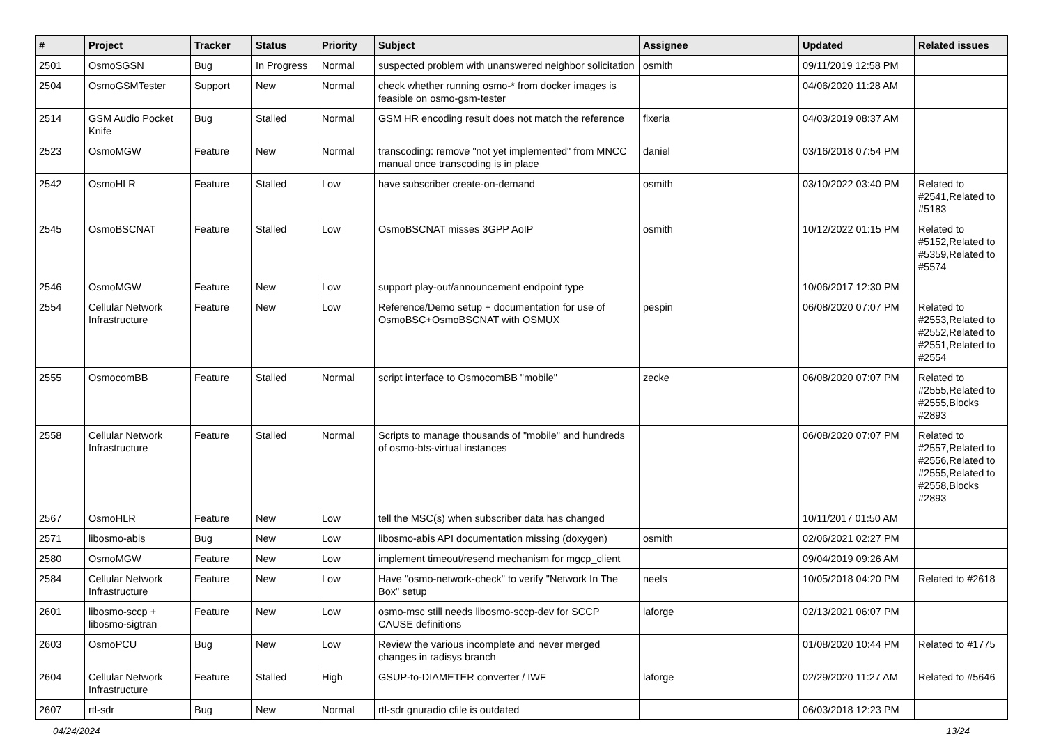| # | Project | Tracker | Status | Priority | Subject | Assignee | Updated | Related issues |
| --- | --- | --- | --- | --- | --- | --- | --- | --- |
| 2501 | OsmoSGSN | Bug | In Progress | Normal | suspected problem with unanswered neighbor solicitation | osmith | 09/11/2019 12:58 PM | |
| 2504 | OsmoGSMTester | Support | New | Normal | check whether running osmo-* from docker images is feasible on osmo-gsm-tester | | 04/06/2020 11:28 AM | |
| 2514 | GSM Audio Pocket Knife | Bug | Stalled | Normal | GSM HR encoding result does not match the reference | fixeria | 04/03/2019 08:37 AM | |
| 2523 | OsmoMGW | Feature | New | Normal | transcoding: remove "not yet implemented" from MNCC manual once transcoding is in place | daniel | 03/16/2018 07:54 PM | |
| 2542 | OsmoHLR | Feature | Stalled | Low | have subscriber create-on-demand | osmith | 03/10/2022 03:40 PM | Related to #2541,Related to #5183 |
| 2545 | OsmoBSCNAT | Feature | Stalled | Low | OsmoBSCNAT misses 3GPP AoIP | osmith | 10/12/2022 01:15 PM | Related to #5152,Related to #5359,Related to #5574 |
| 2546 | OsmoMGW | Feature | New | Low | support play-out/announcement endpoint type | | 10/06/2017 12:30 PM | |
| 2554 | Cellular Network Infrastructure | Feature | New | Low | Reference/Demo setup + documentation for use of OsmoBSC+OsmoBSCNAT with OSMUX | pespin | 06/08/2020 07:07 PM | Related to #2553,Related to #2552,Related to #2551,Related to #2554 |
| 2555 | OsmocomBB | Feature | Stalled | Normal | script interface to OsmocomBB "mobile" | zecke | 06/08/2020 07:07 PM | Related to #2555,Related to #2555,Blocks #2893 |
| 2558 | Cellular Network Infrastructure | Feature | Stalled | Normal | Scripts to manage thousands of "mobile" and hundreds of osmo-bts-virtual instances | | 06/08/2020 07:07 PM | Related to #2557,Related to #2556,Related to #2555,Related to #2558,Blocks #2893 |
| 2567 | OsmoHLR | Feature | New | Low | tell the MSC(s) when subscriber data has changed | | 10/11/2017 01:50 AM | |
| 2571 | libosmo-abis | Bug | New | Low | libosmo-abis API documentation missing (doxygen) | osmith | 02/06/2021 02:27 PM | |
| 2580 | OsmoMGW | Feature | New | Low | implement timeout/resend mechanism for mgcp_client | | 09/04/2019 09:26 AM | |
| 2584 | Cellular Network Infrastructure | Feature | New | Low | Have "osmo-network-check" to verify "Network In The Box" setup | neels | 10/05/2018 04:20 PM | Related to #2618 |
| 2601 | libosmo-sccp + libosmo-sigtran | Feature | New | Low | osmo-msc still needs libosmo-sccp-dev for SCCP CAUSE definitions | laforge | 02/13/2021 06:07 PM | |
| 2603 | OsmoPCU | Bug | New | Low | Review the various incomplete and never merged changes in radisys branch | | 01/08/2020 10:44 PM | Related to #1775 |
| 2604 | Cellular Network Infrastructure | Feature | Stalled | High | GSUP-to-DIAMETER converter / IWF | laforge | 02/29/2020 11:27 AM | Related to #5646 |
| 2607 | rtl-sdr | Bug | New | Normal | rtl-sdr gnuradio cfile is outdated | | 06/03/2018 12:23 PM | |
04/24/2024 13/24